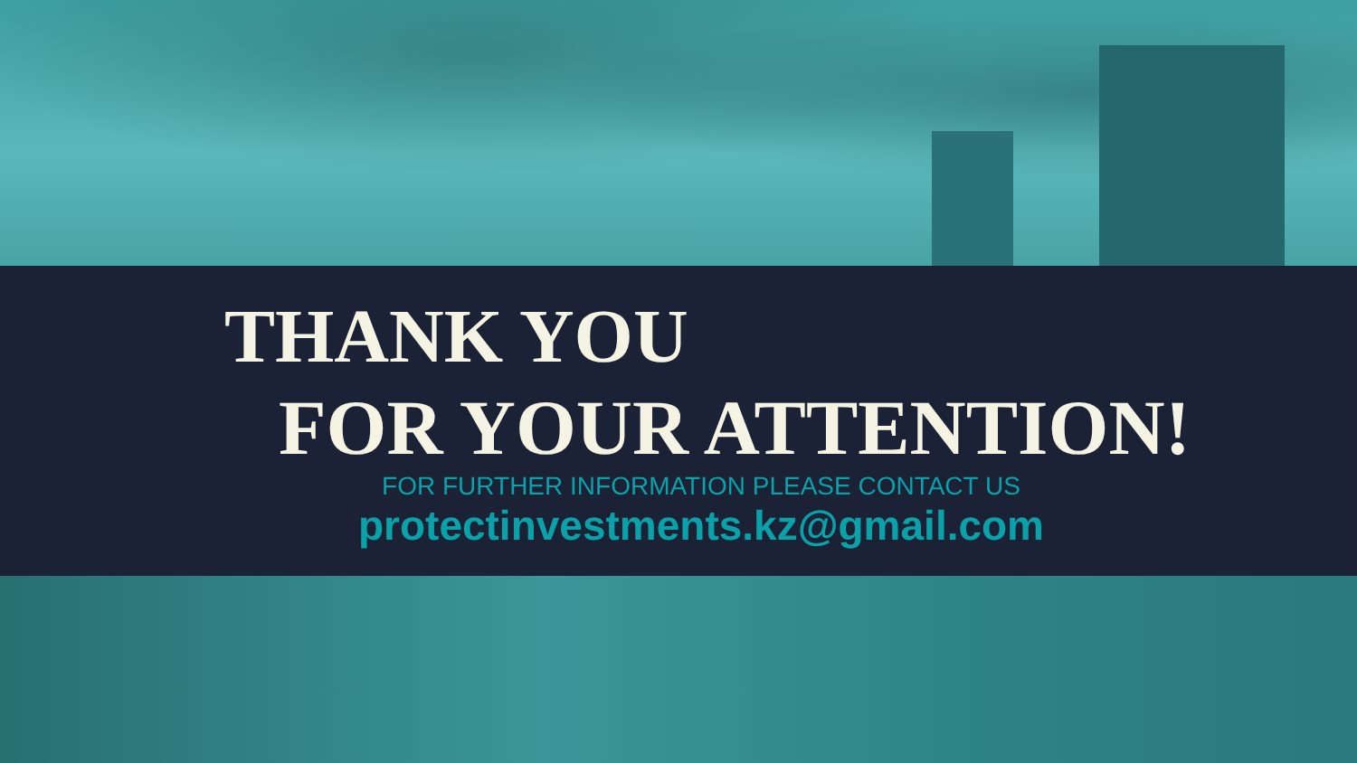THANK YOU
FOR YOUR ATTENTION!
FOR FURTHER INFORMATION PLEASE CONTACT US
protectinvestments.kz@gmail.com